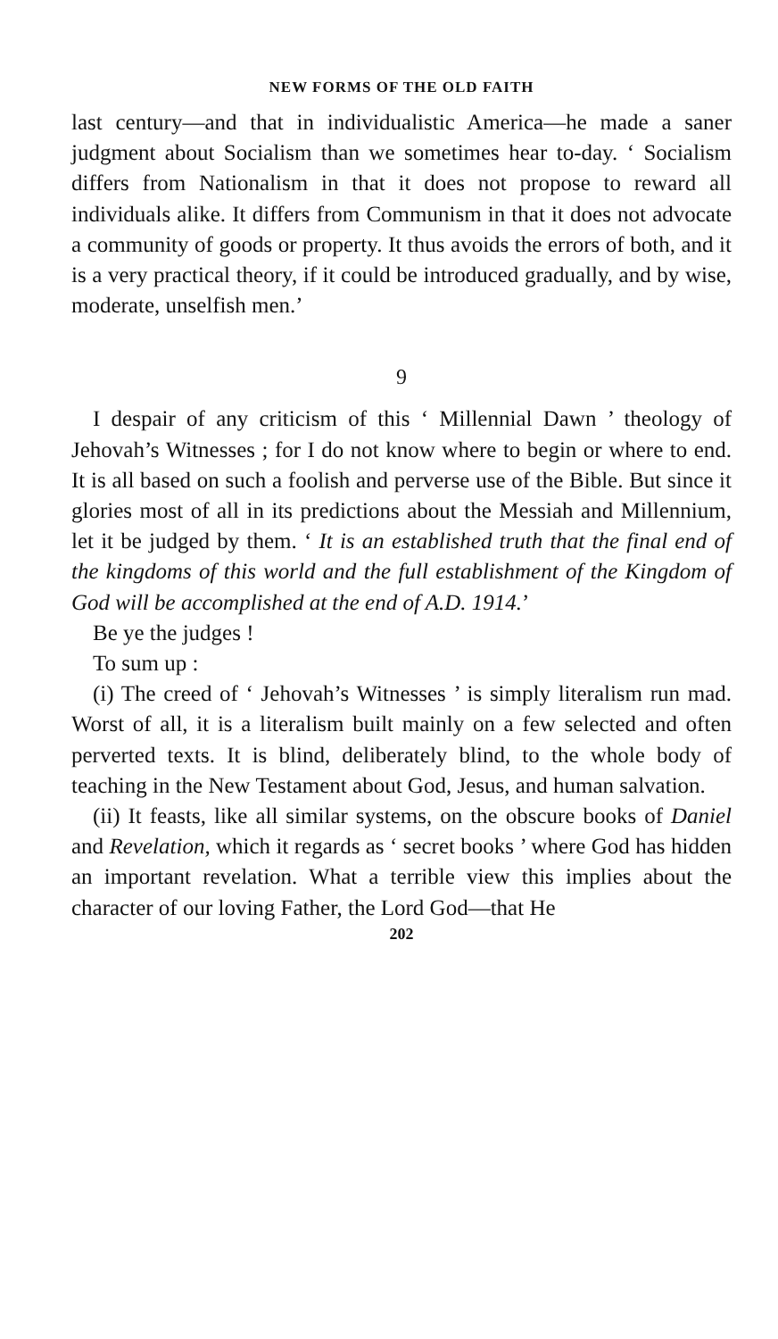NEW FORMS OF THE OLD FAITH
last century—and that in individualistic America—he made a saner judgment about Socialism than we sometimes hear to-day. ‘ Socialism differs from Nationalism in that it does not propose to reward all individuals alike. It differs from Communism in that it does not advocate a community of goods or property. It thus avoids the errors of both, and it is a very practical theory, if it could be introduced gradually, and by wise, moderate, unselfish men.’
9
I despair of any criticism of this ‘ Millennial Dawn ’ theology of Jehovah’s Witnesses ; for I do not know where to begin or where to end. It is all based on such a foolish and perverse use of the Bible. But since it glories most of all in its predictions about the Messiah and Millennium, let it be judged by them. ‘ It is an established truth that the final end of the kingdoms of this world and the full establishment of the Kingdom of God will be accomplished at the end of A.D. 1914.’
Be ye the judges !
To sum up :
(i) The creed of ‘ Jehovah’s Witnesses ’ is simply literalism run mad. Worst of all, it is a literalism built mainly on a few selected and often perverted texts. It is blind, deliberately blind, to the whole body of teaching in the New Testament about God, Jesus, and human salvation.
(ii) It feasts, like all similar systems, on the obscure books of Daniel and Revelation, which it regards as ‘ secret books ’ where God has hidden an important revelation. What a terrible view this implies about the character of our loving Father, the Lord God—that He
202